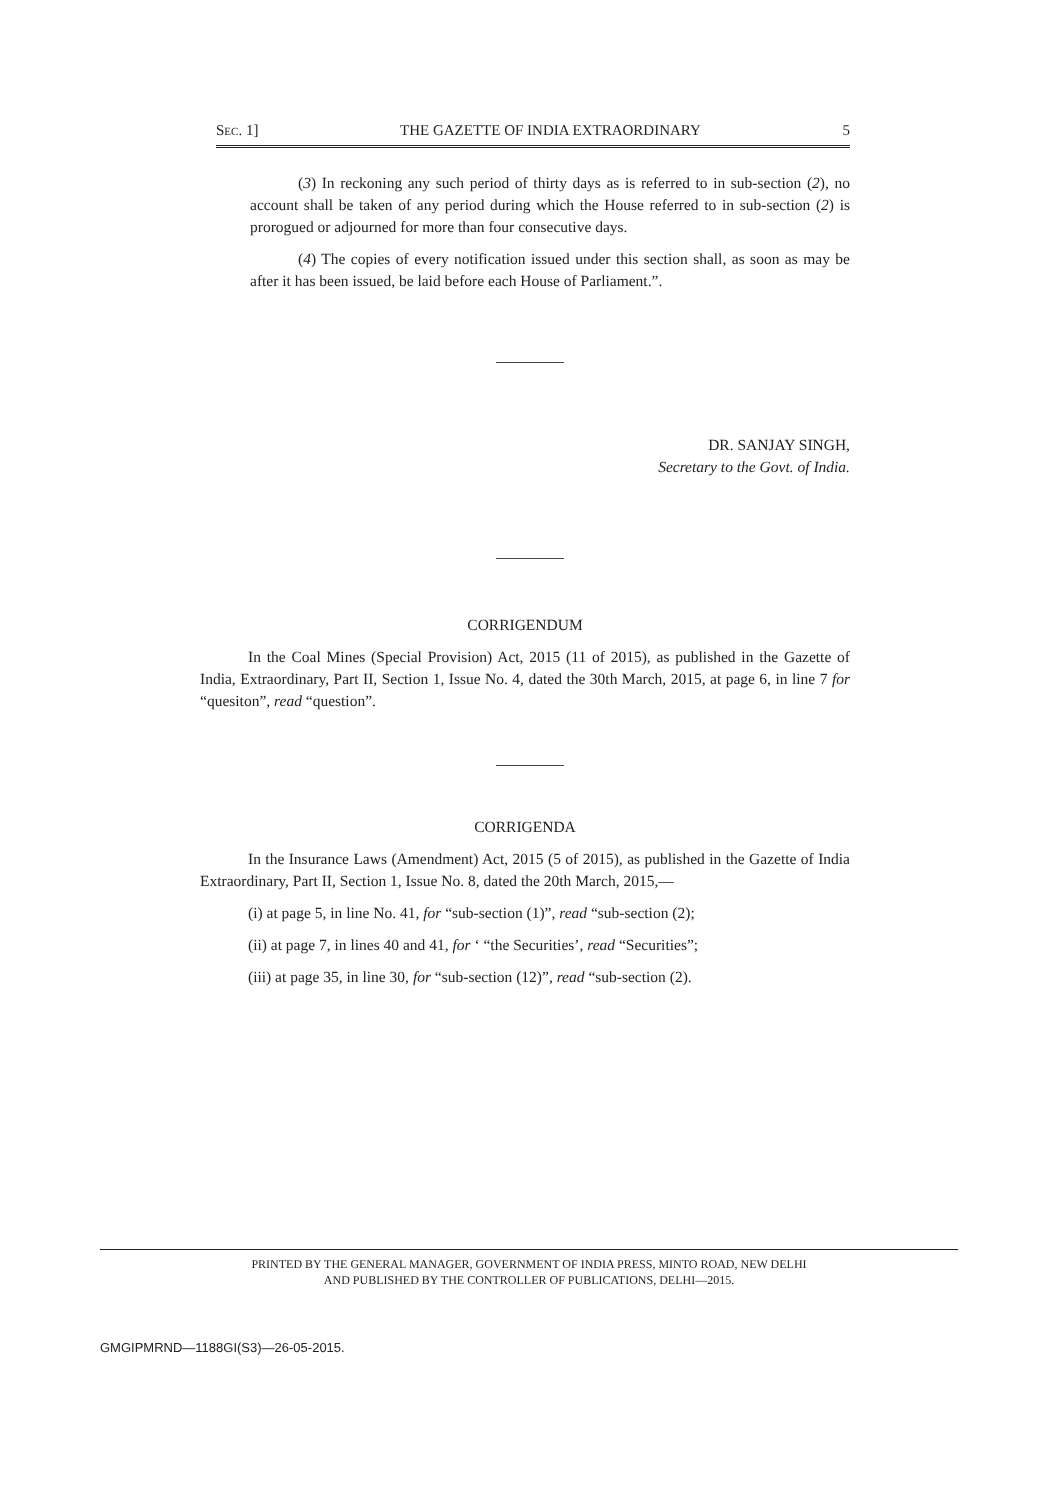SEC. 1] THE GAZETTE OF INDIA EXTRAORDINARY 5
(3) In reckoning any such period of thirty days as is referred to in sub-section (2), no account shall be taken of any period during which the House referred to in sub-section (2) is prorogued or adjourned for more than four consecutive days.
(4) The copies of every notification issued under this section shall, as soon as may be after it has been issued, be laid before each House of Parliament.”.
DR. SANJAY SINGH,
Secretary to the Govt. of India.
CORRIGENDUM
In the Coal Mines (Special Provision) Act, 2015 (11 of 2015), as published in the Gazette of India, Extraordinary, Part II, Section 1, Issue No. 4, dated the 30th March, 2015, at page 6, in line 7 for “quesiton”, read “question”.
CORRIGENDA
In the Insurance Laws (Amendment) Act, 2015 (5 of 2015), as published in the Gazette of India Extraordinary, Part II, Section 1, Issue No. 8, dated the 20th March, 2015,—
(i) at page 5, in line No. 41, for “sub-section (1)”, read “sub-section (2);
(ii) at page 7, in lines 40 and 41, for ‘ “the Securities’, read “Securities”;
(iii) at page 35, in line 30, for “sub-section (12)”, read “sub-section (2).
PRINTED BY THE GENERAL MANAGER, GOVERNMENT OF INDIA PRESS, MINTO ROAD, NEW DELHI
AND PUBLISHED BY THE CONTROLLER OF PUBLICATIONS, DELHI—2015.
GMGIPMRND—1188GI(S3)—26-05-2015.